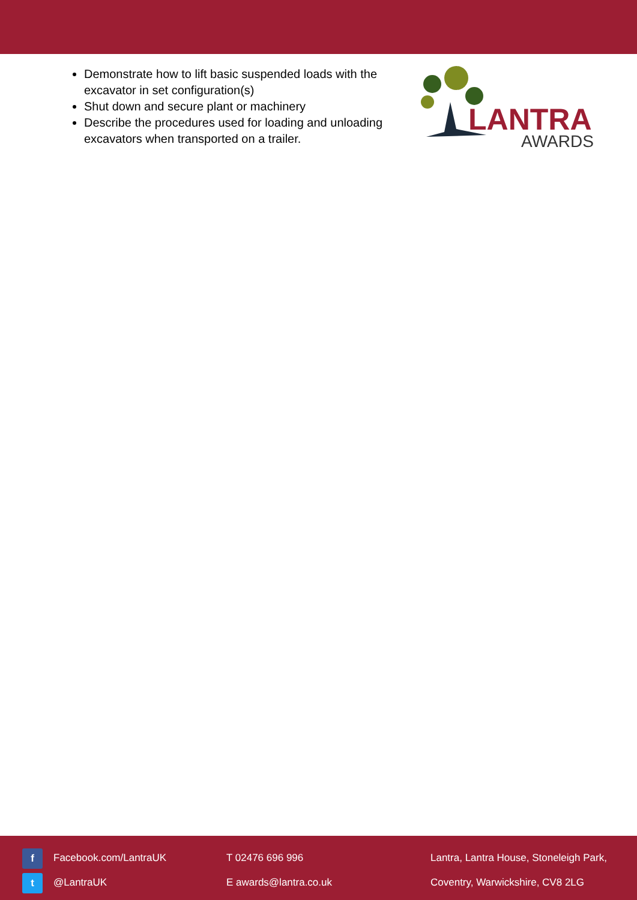Demonstrate how to lift basic suspended loads with the excavator in set configuration(s)
Shut down and secure plant or machinery
Describe the procedures used for loading and unloading excavators when transported on a trailer.
LANTRA
AWARDS
f Facebook.com/LantraUK
t @LantraUK
T 02476 696 996
E awards@lantra.co.uk
Lantra, Lantra House, Stoneleigh Park,
Coventry, Warwickshire, CV8 2LG